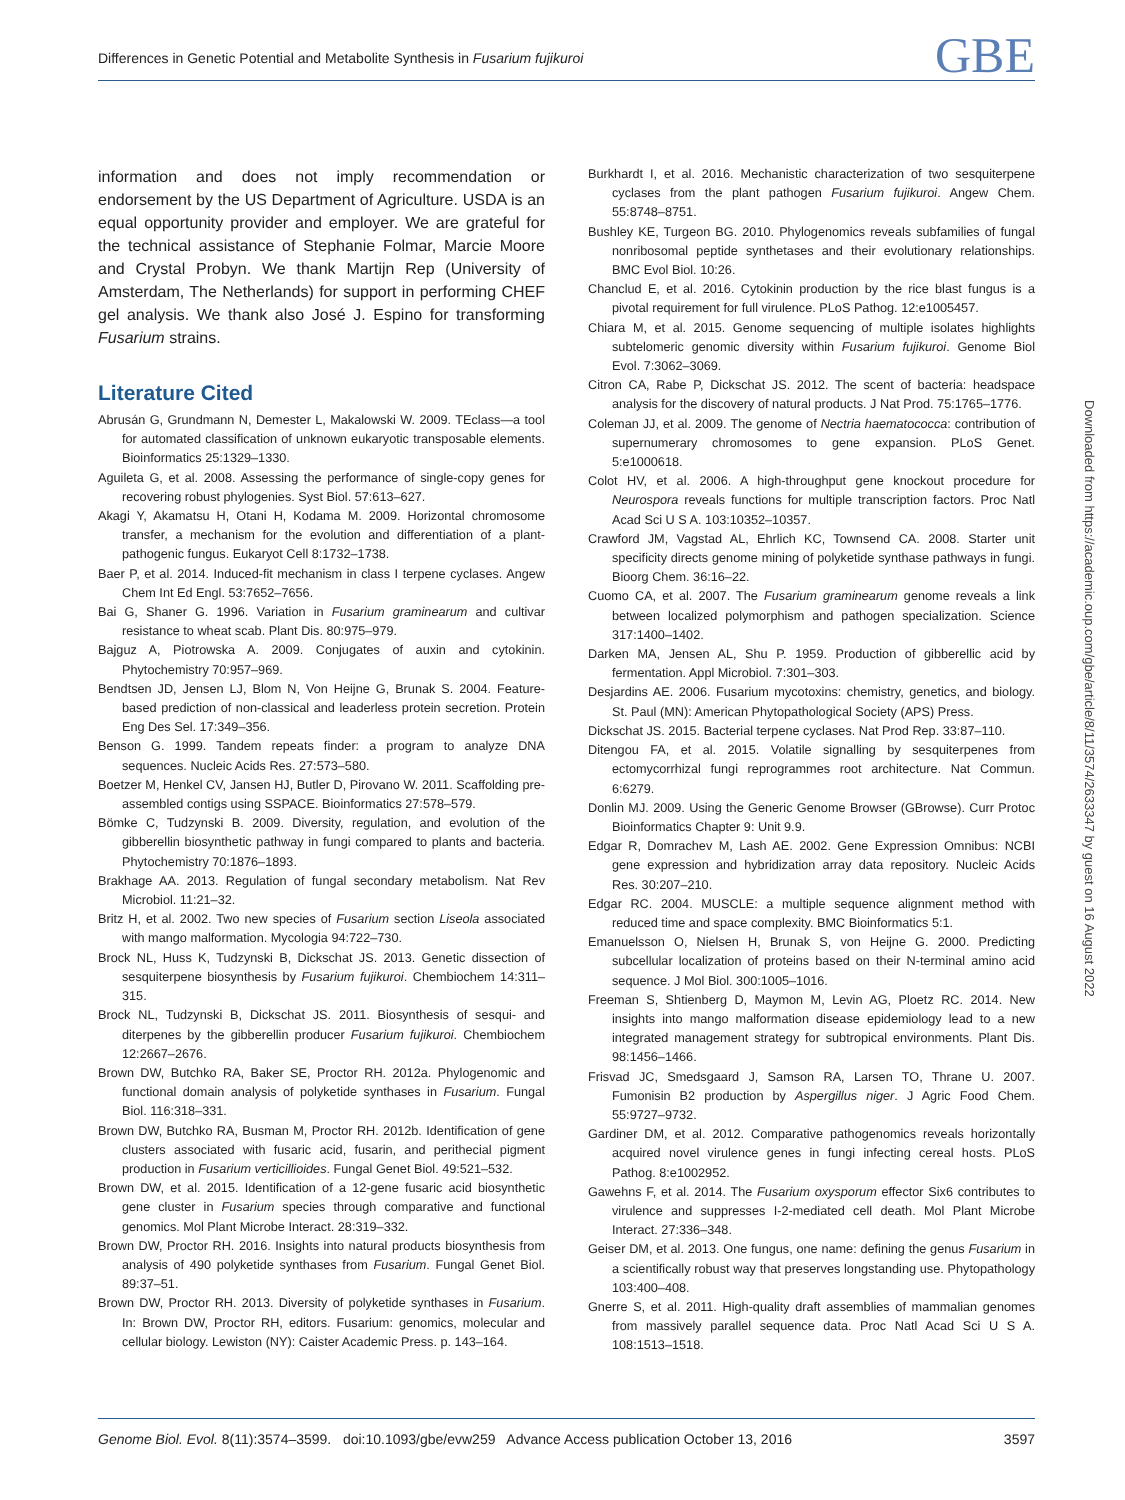Differences in Genetic Potential and Metabolite Synthesis in Fusarium fujikuroi GBE
information and does not imply recommendation or endorsement by the US Department of Agriculture. USDA is an equal opportunity provider and employer. We are grateful for the technical assistance of Stephanie Folmar, Marcie Moore and Crystal Probyn. We thank Martijn Rep (University of Amsterdam, The Netherlands) for support in performing CHEF gel analysis. We thank also José J. Espino for transforming Fusarium strains.
Literature Cited
Abrusán G, Grundmann N, Demester L, Makalowski W. 2009. TEclass—a tool for automated classification of unknown eukaryotic transposable elements. Bioinformatics 25:1329–1330.
Aguileta G, et al. 2008. Assessing the performance of single-copy genes for recovering robust phylogenies. Syst Biol. 57:613–627.
Akagi Y, Akamatsu H, Otani H, Kodama M. 2009. Horizontal chromosome transfer, a mechanism for the evolution and differentiation of a plant-pathogenic fungus. Eukaryot Cell 8:1732–1738.
Baer P, et al. 2014. Induced-fit mechanism in class I terpene cyclases. Angew Chem Int Ed Engl. 53:7652–7656.
Bai G, Shaner G. 1996. Variation in Fusarium graminearum and cultivar resistance to wheat scab. Plant Dis. 80:975–979.
Bajguz A, Piotrowska A. 2009. Conjugates of auxin and cytokinin. Phytochemistry 70:957–969.
Bendtsen JD, Jensen LJ, Blom N, Von Heijne G, Brunak S. 2004. Feature-based prediction of non-classical and leaderless protein secretion. Protein Eng Des Sel. 17:349–356.
Benson G. 1999. Tandem repeats finder: a program to analyze DNA sequences. Nucleic Acids Res. 27:573–580.
Boetzer M, Henkel CV, Jansen HJ, Butler D, Pirovano W. 2011. Scaffolding pre-assembled contigs using SSPACE. Bioinformatics 27:578–579.
Bömke C, Tudzynski B. 2009. Diversity, regulation, and evolution of the gibberellin biosynthetic pathway in fungi compared to plants and bacteria. Phytochemistry 70:1876–1893.
Brakhage AA. 2013. Regulation of fungal secondary metabolism. Nat Rev Microbiol. 11:21–32.
Britz H, et al. 2002. Two new species of Fusarium section Liseola associated with mango malformation. Mycologia 94:722–730.
Brock NL, Huss K, Tudzynski B, Dickschat JS. 2013. Genetic dissection of sesquiterpene biosynthesis by Fusarium fujikuroi. Chembiochem 14:311–315.
Brock NL, Tudzynski B, Dickschat JS. 2011. Biosynthesis of sesqui- and diterpenes by the gibberellin producer Fusarium fujikuroi. Chembiochem 12:2667–2676.
Brown DW, Butchko RA, Baker SE, Proctor RH. 2012a. Phylogenomic and functional domain analysis of polyketide synthases in Fusarium. Fungal Biol. 116:318–331.
Brown DW, Butchko RA, Busman M, Proctor RH. 2012b. Identification of gene clusters associated with fusaric acid, fusarin, and perithecial pigment production in Fusarium verticillioides. Fungal Genet Biol. 49:521–532.
Brown DW, et al. 2015. Identification of a 12-gene fusaric acid biosynthetic gene cluster in Fusarium species through comparative and functional genomics. Mol Plant Microbe Interact. 28:319–332.
Brown DW, Proctor RH. 2016. Insights into natural products biosynthesis from analysis of 490 polyketide synthases from Fusarium. Fungal Genet Biol. 89:37–51.
Brown DW, Proctor RH. 2013. Diversity of polyketide synthases in Fusarium. In: Brown DW, Proctor RH, editors. Fusarium: genomics, molecular and cellular biology. Lewiston (NY): Caister Academic Press. p. 143–164.
Burkhardt I, et al. 2016. Mechanistic characterization of two sesquiterpene cyclases from the plant pathogen Fusarium fujikuroi. Angew Chem. 55:8748–8751.
Bushley KE, Turgeon BG. 2010. Phylogenomics reveals subfamilies of fungal nonribosomal peptide synthetases and their evolutionary relationships. BMC Evol Biol. 10:26.
Chanclud E, et al. 2016. Cytokinin production by the rice blast fungus is a pivotal requirement for full virulence. PLoS Pathog. 12:e1005457.
Chiara M, et al. 2015. Genome sequencing of multiple isolates highlights subtelomeric genomic diversity within Fusarium fujikuroi. Genome Biol Evol. 7:3062–3069.
Citron CA, Rabe P, Dickschat JS. 2012. The scent of bacteria: headspace analysis for the discovery of natural products. J Nat Prod. 75:1765–1776.
Coleman JJ, et al. 2009. The genome of Nectria haematococca: contribution of supernumerary chromosomes to gene expansion. PLoS Genet. 5:e1000618.
Colot HV, et al. 2006. A high-throughput gene knockout procedure for Neurospora reveals functions for multiple transcription factors. Proc Natl Acad Sci U S A. 103:10352–10357.
Crawford JM, Vagstad AL, Ehrlich KC, Townsend CA. 2008. Starter unit specificity directs genome mining of polyketide synthase pathways in fungi. Bioorg Chem. 36:16–22.
Cuomo CA, et al. 2007. The Fusarium graminearum genome reveals a link between localized polymorphism and pathogen specialization. Science 317:1400–1402.
Darken MA, Jensen AL, Shu P. 1959. Production of gibberellic acid by fermentation. Appl Microbiol. 7:301–303.
Desjardins AE. 2006. Fusarium mycotoxins: chemistry, genetics, and biology. St. Paul (MN): American Phytopathological Society (APS) Press.
Dickschat JS. 2015. Bacterial terpene cyclases. Nat Prod Rep. 33:87–110.
Ditengou FA, et al. 2015. Volatile signalling by sesquiterpenes from ectomycorrhizal fungi reprogrammes root architecture. Nat Commun. 6:6279.
Donlin MJ. 2009. Using the Generic Genome Browser (GBrowse). Curr Protoc Bioinformatics Chapter 9: Unit 9.9.
Edgar R, Domrachev M, Lash AE. 2002. Gene Expression Omnibus: NCBI gene expression and hybridization array data repository. Nucleic Acids Res. 30:207–210.
Edgar RC. 2004. MUSCLE: a multiple sequence alignment method with reduced time and space complexity. BMC Bioinformatics 5:1.
Emanuelsson O, Nielsen H, Brunak S, von Heijne G. 2000. Predicting subcellular localization of proteins based on their N-terminal amino acid sequence. J Mol Biol. 300:1005–1016.
Freeman S, Shtienberg D, Maymon M, Levin AG, Ploetz RC. 2014. New insights into mango malformation disease epidemiology lead to a new integrated management strategy for subtropical environments. Plant Dis. 98:1456–1466.
Frisvad JC, Smedsgaard J, Samson RA, Larsen TO, Thrane U. 2007. Fumonisin B2 production by Aspergillus niger. J Agric Food Chem. 55:9727–9732.
Gardiner DM, et al. 2012. Comparative pathogenomics reveals horizontally acquired novel virulence genes in fungi infecting cereal hosts. PLoS Pathog. 8:e1002952.
Gawehns F, et al. 2014. The Fusarium oxysporum effector Six6 contributes to virulence and suppresses I-2-mediated cell death. Mol Plant Microbe Interact. 27:336–348.
Geiser DM, et al. 2013. One fungus, one name: defining the genus Fusarium in a scientifically robust way that preserves longstanding use. Phytopathology 103:400–408.
Gnerre S, et al. 2011. High-quality draft assemblies of mammalian genomes from massively parallel sequence data. Proc Natl Acad Sci U S A. 108:1513–1518.
Downloaded from https://academic.oup.com/gbe/article/8/11/3574/2633347 by guest on 16 August 2022
Genome Biol. Evol. 8(11):3574–3599. doi:10.1093/gbe/evw259 Advance Access publication October 13, 2016 3597